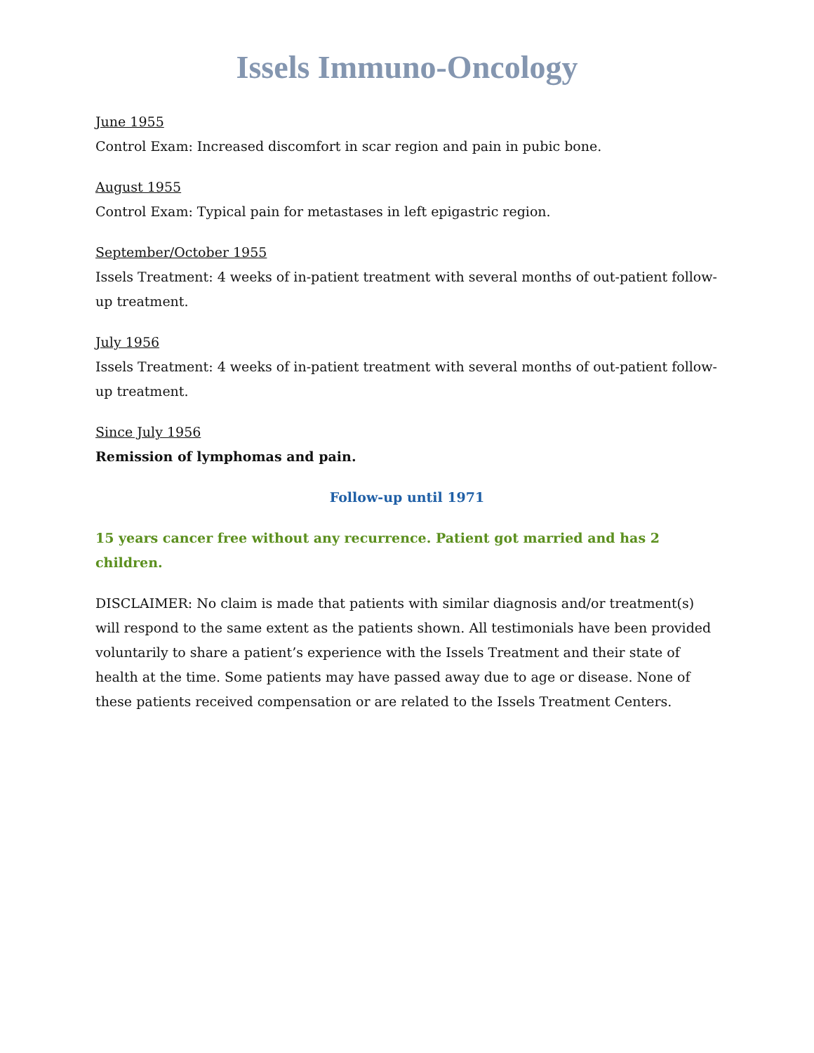Issels Immuno-Oncology
June 1955
Control Exam: Increased discomfort in scar region and pain in pubic bone.
August 1955
Control Exam: Typical pain for metastases in left epigastric region.
September/October 1955
Issels Treatment: 4 weeks of in-patient treatment with several months of out-patient follow-up treatment.
July 1956
Issels Treatment: 4 weeks of in-patient treatment with several months of out-patient follow-up treatment.
Since July 1956
Remission of lymphomas and pain.
Follow-up until 1971
15 years cancer free without any recurrence. Patient got married and has 2 children.
DISCLAIMER: No claim is made that patients with similar diagnosis and/or treatment(s) will respond to the same extent as the patients shown. All testimonials have been provided voluntarily to share a patient’s experience with the Issels Treatment and their state of health at the time. Some patients may have passed away due to age or disease. None of these patients received compensation or are related to the Issels Treatment Centers.